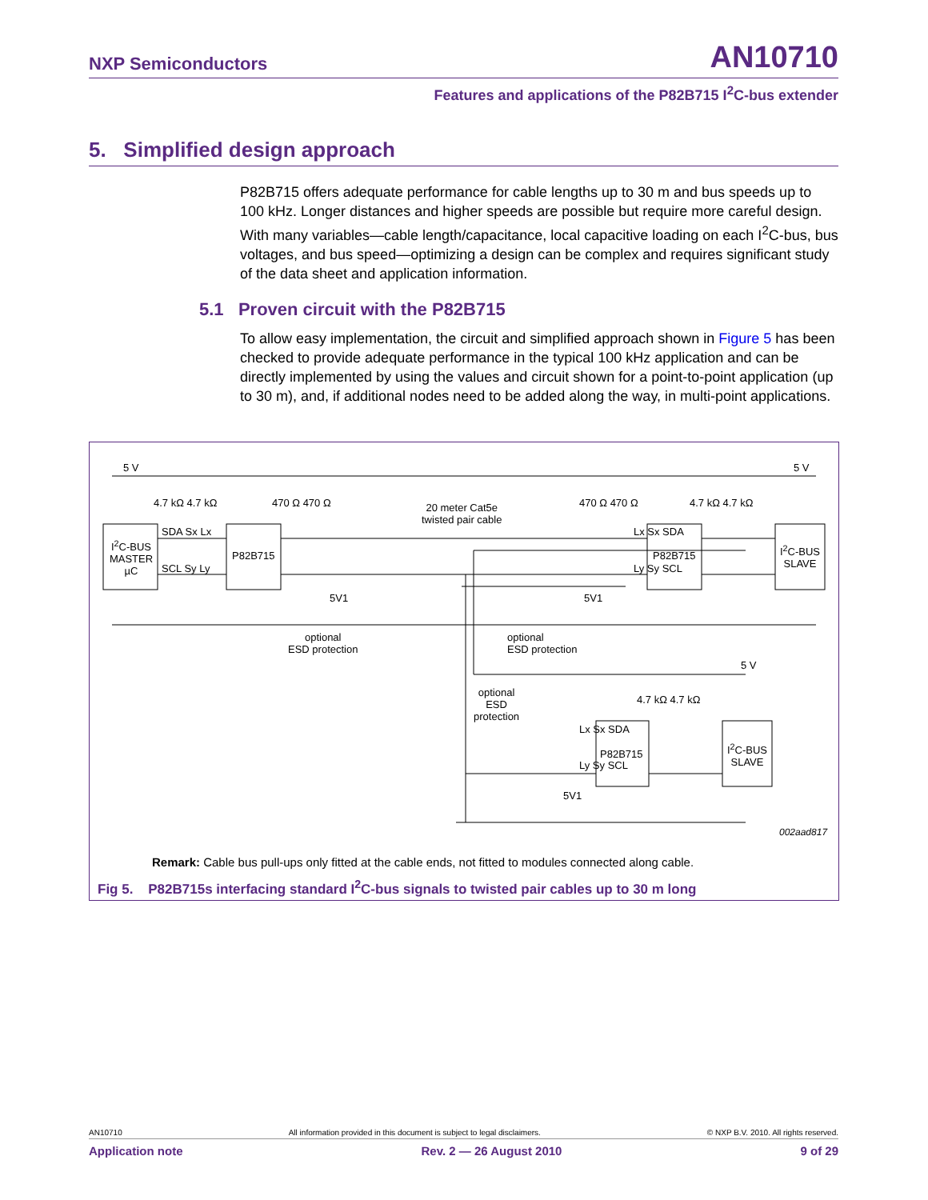NXP Semiconductors AN10710
Features and applications of the P82B715 I<sup>2</sup>C-bus extender
5. Simplified design approach
P82B715 offers adequate performance for cable lengths up to 30 m and bus speeds up to 100 kHz. Longer distances and higher speeds are possible but require more careful design. With many variables—cable length/capacitance, local capacitive loading on each I<sup>2</sup>C-bus, bus voltages, and bus speed—optimizing a design can be complex and requires significant study of the data sheet and application information.
5.1 Proven circuit with the P82B715
To allow easy implementation, the circuit and simplified approach shown in Figure 5 has been checked to provide adequate performance in the typical 100 kHz application and can be directly implemented by using the values and circuit shown for a point-to-point application (up to 30 m), and, if additional nodes need to be added along the way, in multi-point applications.
Remark: Cable bus pull-ups only fitted at the cable ends, not fitted to modules connected along cable.
Fig 5. P82B715s interfacing standard I<sup>2</sup>C-bus signals to twisted pair cables up to 30 m long
I<sup>2</sup>C-BUS MASTER µC
P82B715 P82B715
I<sup>2</sup>C-BUS SLAVE
P82B715
I<sup>2</sup>C-BUS SLAVE
20 meter Cat5e
twisted pair cable
optional
ESD protection
optional
ESD protection
optional
ESD
protection
5 V 5 V
5 V
4.7 kΩ 4.7 kΩ 470 Ω 470 Ω 470 Ω 470 Ω 4.7 kΩ 4.7 kΩ
4.7 kΩ 4.7 kΩ
SDA Sx Lx
SCL Sy Ly
Lx Sx SDA
Ly Sy SCL
Lx Sx SDA
Ly Sy SCL
5V1 5V1
5V1
002aad817
AN10710 All information provided in this document is subject to legal disclaimers. © NXP B.V. 2010. All rights reserved.
Application note Rev. 2 — 26 August 2010 9 of 29